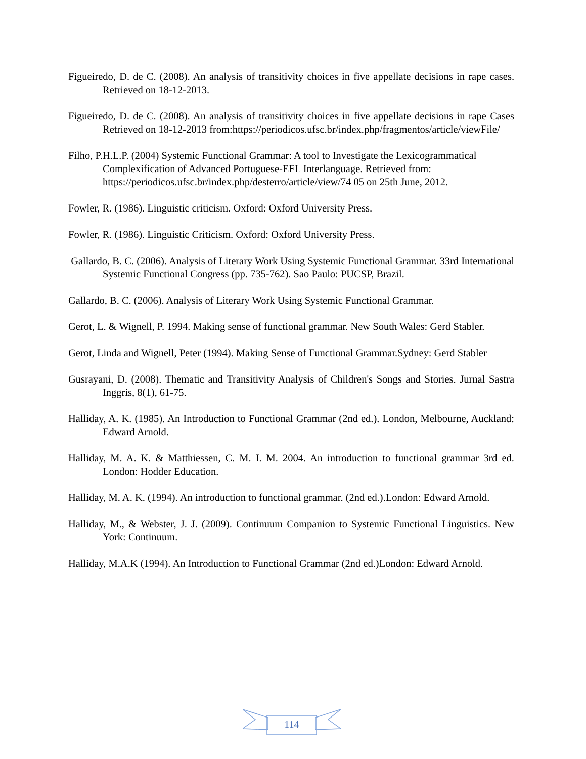Figueiredo, D. de C. (2008). An analysis of transitivity choices in five appellate decisions in rape cases. Retrieved on 18-12-2013.
Figueiredo, D. de C. (2008). An analysis of transitivity choices in five appellate decisions in rape Cases Retrieved on 18-12-2013 from:https://periodicos.ufsc.br/index.php/fragmentos/article/viewFile/
Filho, P.H.L.P. (2004) Systemic Functional Grammar: A tool to Investigate the Lexicogrammatical Complexification of Advanced Portuguese-EFL Interlanguage. Retrieved from: https://periodicos.ufsc.br/index.php/desterro/article/view/74 05 on 25th June, 2012.
Fowler, R. (1986). Linguistic criticism. Oxford: Oxford University Press.
Fowler, R. (1986). Linguistic Criticism. Oxford: Oxford University Press.
Gallardo, B. C. (2006). Analysis of Literary Work Using Systemic Functional Grammar. 33rd International Systemic Functional Congress (pp. 735-762). Sao Paulo: PUCSP, Brazil.
Gallardo, B. C. (2006). Analysis of Literary Work Using Systemic Functional Grammar.
Gerot, L. & Wignell, P. 1994. Making sense of functional grammar. New South Wales: Gerd Stabler.
Gerot, Linda and Wignell, Peter (1994). Making Sense of Functional Grammar.Sydney: Gerd Stabler
Gusrayani, D. (2008). Thematic and Transitivity Analysis of Children's Songs and Stories. Jurnal Sastra Inggris, 8(1), 61-75.
Halliday, A. K. (1985). An Introduction to Functional Grammar (2nd ed.). London, Melbourne, Auckland: Edward Arnold.
Halliday, M. A. K. & Matthiessen, C. M. I. M. 2004. An introduction to functional grammar 3rd ed. London: Hodder Education.
Halliday, M. A. K. (1994). An introduction to functional grammar. (2nd ed.).London: Edward Arnold.
Halliday, M., & Webster, J. J. (2009). Continuum Companion to Systemic Functional Linguistics. New York: Continuum.
Halliday, M.A.K (1994). An Introduction to Functional Grammar (2nd ed.)London: Edward Arnold.
114